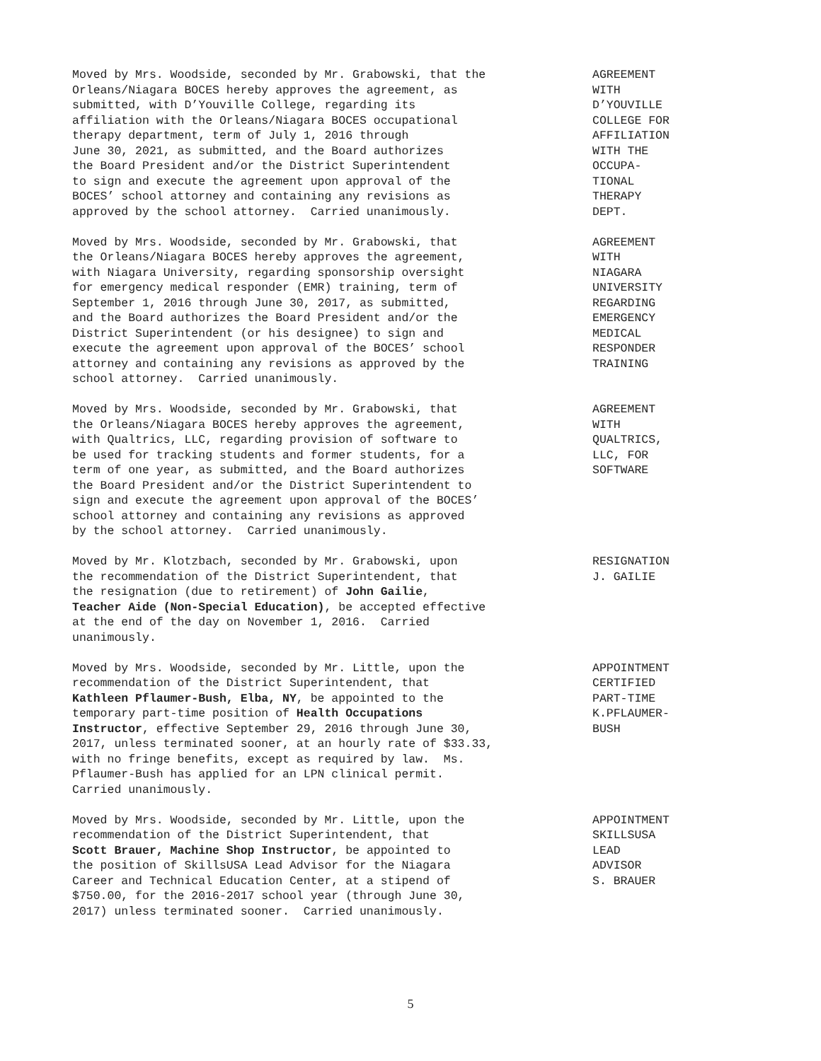Moved by Mrs. Woodside, seconded by Mr. Grabowski, that the Orleans/Niagara BOCES hereby approves the agreement, as submitted, with D’Youville College, regarding its affiliation with the Orleans/Niagara BOCES occupational therapy department, term of July 1, 2016 through June 30, 2021, as submitted, and the Board authorizes the Board President and/or the District Superintendent to sign and execute the agreement upon approval of the BOCES’ school attorney and containing any revisions as approved by the school attorney. Carried unanimously.
AGREEMENT WITH D’YOUVILLE COLLEGE FOR AFFILIATION WITH THE OCCUPA- TIONAL THERAPY DEPT.
Moved by Mrs. Woodside, seconded by Mr. Grabowski, that the Orleans/Niagara BOCES hereby approves the agreement, with Niagara University, regarding sponsorship oversight for emergency medical responder (EMR) training, term of September 1, 2016 through June 30, 2017, as submitted, and the Board authorizes the Board President and/or the District Superintendent (or his designee) to sign and execute the agreement upon approval of the BOCES’ school attorney and containing any revisions as approved by the school attorney. Carried unanimously.
AGREEMENT WITH NIAGARA UNIVERSITY REGARDING EMERGENCY MEDICAL RESPONDER TRAINING
Moved by Mrs. Woodside, seconded by Mr. Grabowski, that the Orleans/Niagara BOCES hereby approves the agreement, with Qualtrics, LLC, regarding provision of software to be used for tracking students and former students, for a term of one year, as submitted, and the Board authorizes the Board President and/or the District Superintendent to sign and execute the agreement upon approval of the BOCES’ school attorney and containing any revisions as approved by the school attorney. Carried unanimously.
AGREEMENT WITH QUALTRICS, LLC, FOR SOFTWARE
Moved by Mr. Klotzbach, seconded by Mr. Grabowski, upon the recommendation of the District Superintendent, that the resignation (due to retirement) of John Gailie, Teacher Aide (Non-Special Education), be accepted effective at the end of the day on November 1, 2016. Carried unanimously.
RESIGNATION J. GAILIE
Moved by Mrs. Woodside, seconded by Mr. Little, upon the recommendation of the District Superintendent, that Kathleen Pflaumer-Bush, Elba, NY, be appointed to the temporary part-time position of Health Occupations Instructor, effective September 29, 2016 through June 30, 2017, unless terminated sooner, at an hourly rate of $33.33, with no fringe benefits, except as required by law. Ms. Pflaumer-Bush has applied for an LPN clinical permit. Carried unanimously.
APPOINTMENT CERTIFIED PART-TIME K.PFLAUMER- BUSH
Moved by Mrs. Woodside, seconded by Mr. Little, upon the recommendation of the District Superintendent, that Scott Brauer, Machine Shop Instructor, be appointed to the position of SkillsUSA Lead Advisor for the Niagara Career and Technical Education Center, at a stipend of $750.00, for the 2016-2017 school year (through June 30, 2017) unless terminated sooner. Carried unanimously.
APPOINTMENT SKILLSUSA LEAD ADVISOR S. BRAUER
5